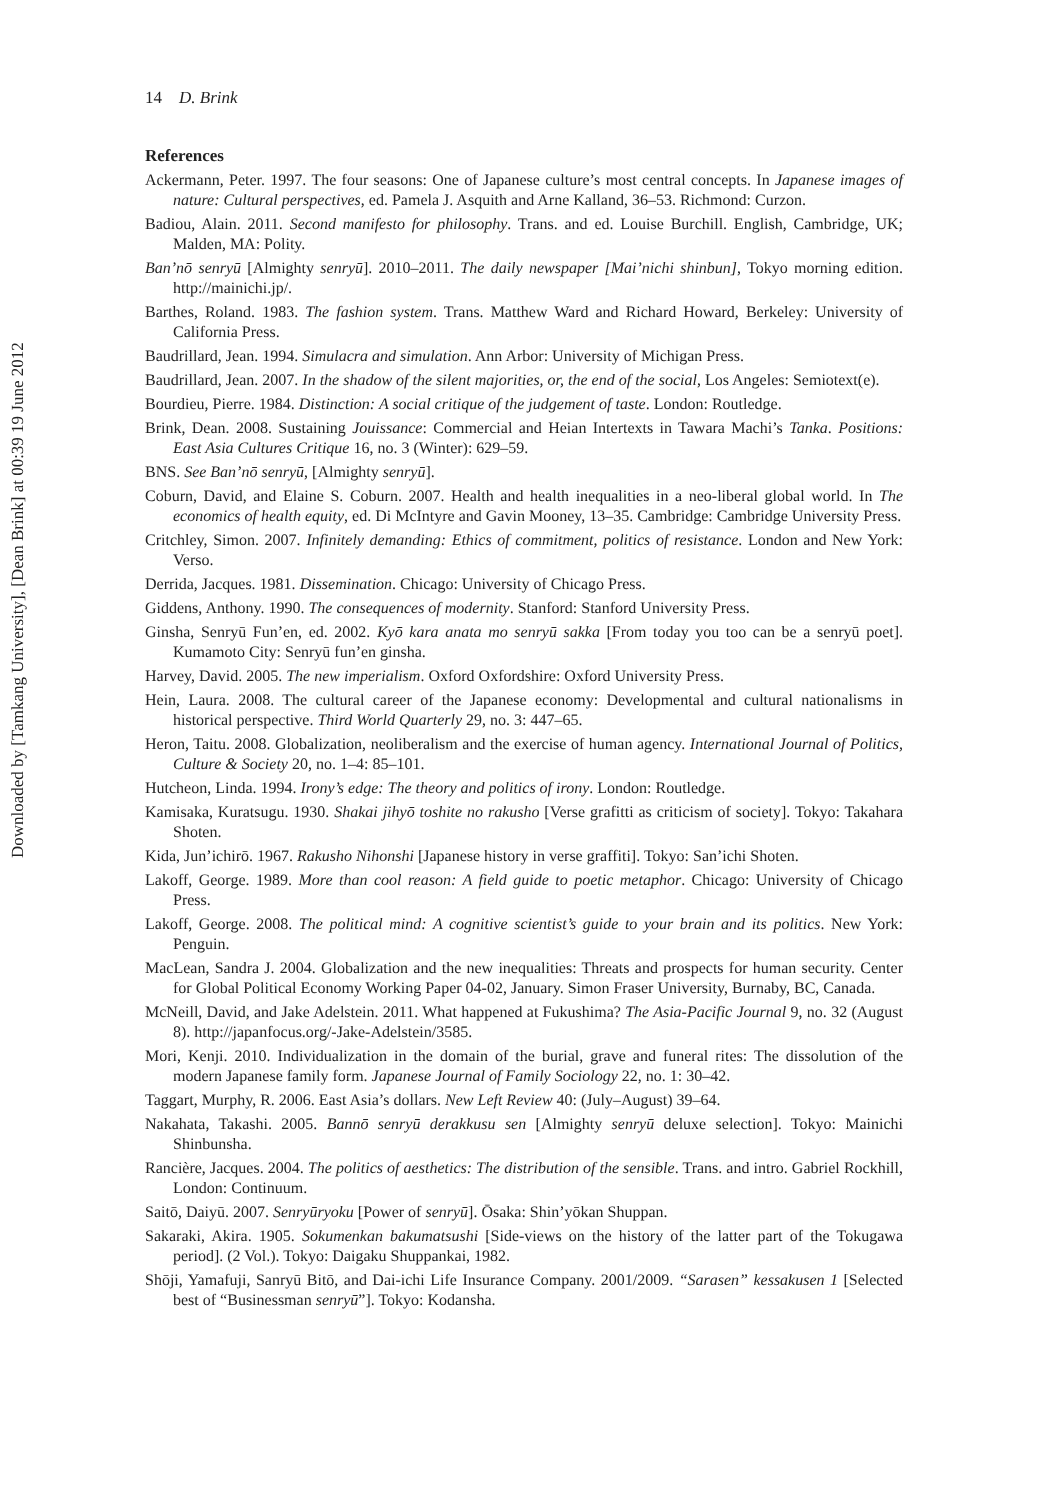Downloaded by [Tamkang University], [Dean Brink] at 00:39 19 June 2012
14 D. Brink
References
Ackermann, Peter. 1997. The four seasons: One of Japanese culture’s most central concepts. In Japanese images of nature: Cultural perspectives, ed. Pamela J. Asquith and Arne Kalland, 36–53. Richmond: Curzon.
Badiou, Alain. 2011. Second manifesto for philosophy. Trans. and ed. Louise Burchill. English, Cambridge, UK; Malden, MA: Polity.
Ban’nō senryū [Almighty senryū]. 2010–2011. The daily newspaper [Mai’nichi shinbun], Tokyo morning edition. http://mainichi.jp/.
Barthes, Roland. 1983. The fashion system. Trans. Matthew Ward and Richard Howard, Berkeley: University of California Press.
Baudrillard, Jean. 1994. Simulacra and simulation. Ann Arbor: University of Michigan Press.
Baudrillard, Jean. 2007. In the shadow of the silent majorities, or, the end of the social, Los Angeles: Semiotext(e).
Bourdieu, Pierre. 1984. Distinction: A social critique of the judgement of taste. London: Routledge.
Brink, Dean. 2008. Sustaining Jouissance: Commercial and Heian Intertexts in Tawara Machi’s Tanka. Positions: East Asia Cultures Critique 16, no. 3 (Winter): 629–59.
BNS. See Ban’nō senryū, [Almighty senryū].
Coburn, David, and Elaine S. Coburn. 2007. Health and health inequalities in a neo-liberal global world. In The economics of health equity, ed. Di McIntyre and Gavin Mooney, 13–35. Cambridge: Cambridge University Press.
Critchley, Simon. 2007. Infinitely demanding: Ethics of commitment, politics of resistance. London and New York: Verso.
Derrida, Jacques. 1981. Dissemination. Chicago: University of Chicago Press.
Giddens, Anthony. 1990. The consequences of modernity. Stanford: Stanford University Press.
Ginsha, Senryū Fun’en, ed. 2002. Kyō kara anata mo senryū sakka [From today you too can be a senryū poet]. Kumamoto City: Senryū fun’en ginsha.
Harvey, David. 2005. The new imperialism. Oxford Oxfordshire: Oxford University Press.
Hein, Laura. 2008. The cultural career of the Japanese economy: Developmental and cultural nationalisms in historical perspective. Third World Quarterly 29, no. 3: 447–65.
Heron, Taitu. 2008. Globalization, neoliberalism and the exercise of human agency. International Journal of Politics, Culture & Society 20, no. 1–4: 85–101.
Hutcheon, Linda. 1994. Irony’s edge: The theory and politics of irony. London: Routledge.
Kamisaka, Kuratsugu. 1930. Shakai jihyō toshite no rakusho [Verse grafitti as criticism of society]. Tokyo: Takahara Shoten.
Kida, Jun’ichirō. 1967. Rakusho Nihonshi [Japanese history in verse graffiti]. Tokyo: San’ichi Shoten.
Lakoff, George. 1989. More than cool reason: A field guide to poetic metaphor. Chicago: University of Chicago Press.
Lakoff, George. 2008. The political mind: A cognitive scientist’s guide to your brain and its politics. New York: Penguin.
MacLean, Sandra J. 2004. Globalization and the new inequalities: Threats and prospects for human security. Center for Global Political Economy Working Paper 04-02, January. Simon Fraser University, Burnaby, BC, Canada.
McNeill, David, and Jake Adelstein. 2011. What happened at Fukushima? The Asia-Pacific Journal 9, no. 32 (August 8). http://japanfocus.org/-Jake-Adelstein/3585.
Mori, Kenji. 2010. Individualization in the domain of the burial, grave and funeral rites: The dissolution of the modern Japanese family form. Japanese Journal of Family Sociology 22, no. 1: 30–42.
Taggart, Murphy, R. 2006. East Asia’s dollars. New Left Review 40: (July–August) 39–64.
Nakahata, Takashi. 2005. Bannō senryū derakkusu sen [Almighty senryū deluxe selection]. Tokyo: Mainichi Shinbunsha.
Rancière, Jacques. 2004. The politics of aesthetics: The distribution of the sensible. Trans. and intro. Gabriel Rockhill, London: Continuum.
Saitō, Daiyū. 2007. Senryūryoku [Power of senryū]. Ōsaka: Shin’yōkan Shuppan.
Sakaraki, Akira. 1905. Sokumenkan bakumatsushi [Side-views on the history of the latter part of the Tokugawa period]. (2 Vol.). Tokyo: Daigaku Shuppankai, 1982.
Shōji, Yamafuji, Sanryū Bitō, and Dai-ichi Life Insurance Company. 2001/2009. “Sarasen” kessakusen 1 [Selected best of “Businessman senryū”]. Tokyo: Kodansha.